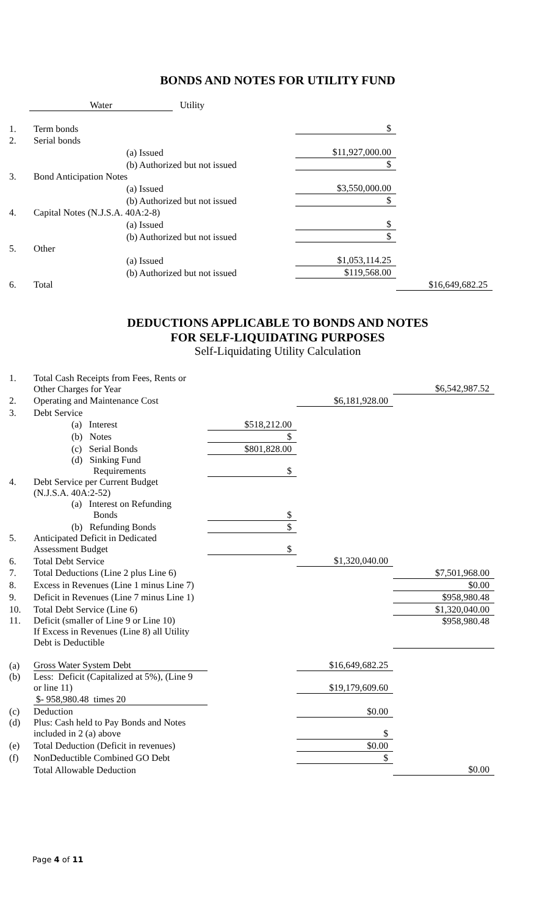BONDS AND NOTES FOR UTILITY FUND
Water Utility
| 1. | Term bonds | | $ | |
| 2. | Serial bonds | | | |
| | | (a) Issued | $11,927,000.00 | |
| | | (b) Authorized but not issued | $ | |
| 3. | Bond Anticipation Notes | | | |
| | | (a) Issued | $3,550,000.00 | |
| | | (b) Authorized but not issued | $ | |
| 4. | Capital Notes (N.J.S.A. 40A:2-8) | | | |
| | | (a) Issued | $ | |
| | | (b) Authorized but not issued | $ | |
| 5. | Other | | | |
| | | (a) Issued | $1,053,114.25 | |
| | | (b) Authorized but not issued | $119,568.00 | |
| 6. | Total | | | $16,649,682.25 |
DEDUCTIONS APPLICABLE TO BONDS AND NOTES
FOR SELF-LIQUIDATING PURPOSES
Self-Liquidating Utility Calculation
| 1. | Total Cash Receipts from Fees, Rents or Other Charges for Year | | | $6,542,987.52 |
| 2. | Operating and Maintenance Cost | | $6,181,928.00 | |
| 3. | Debt Service | | | |
| | (a) Interest | $518,212.00 | | |
| | (b) Notes | $ | | |
| | (c) Serial Bonds | $801,828.00 | | |
| | (d) Sinking Fund Requirements | $ | | |
| 4. | Debt Service per Current Budget (N.J.S.A. 40A:2-52) | | | |
| | (a) Interest on Refunding Bonds | $ | | |
| | (b) Refunding Bonds | $ | | |
| 5. | Anticipated Deficit in Dedicated Assessment Budget | $ | | |
| 6. | Total Debt Service | | $1,320,040.00 | |
| 7. | Total Deductions (Line 2 plus Line 6) | | | $7,501,968.00 |
| 8. | Excess in Revenues (Line 1 minus Line 7) | | | $0.00 |
| 9. | Deficit in Revenues (Line 7 minus Line 1) | | | $958,980.48 |
| 10. | Total Debt Service (Line 6) | | | $1,320,040.00 |
| 11. | Deficit (smaller of Line 9 or Line 10) If Excess in Revenues (Line 8) all Utility Debt is Deductible | | | $958,980.48 |
| (a) | Gross Water System Debt | | $16,649,682.25 | |
| (b) | Less: Deficit (Capitalized at 5%), (Line 9 or line 11) | | $19,179,609.60 | |
| | $- 958,980.48 times 20 | | | |
| (c) | Deduction | | $0.00 | |
| (d) | Plus: Cash held to Pay Bonds and Notes included in 2 (a) above | | $ | |
| (e) | Total Deduction (Deficit in revenues) | | $0.00 | |
| (f) | NonDeductible Combined GO Debt | | $ | |
| | Total Allowable Deduction | | | $0.00 |
Page 4 of 11